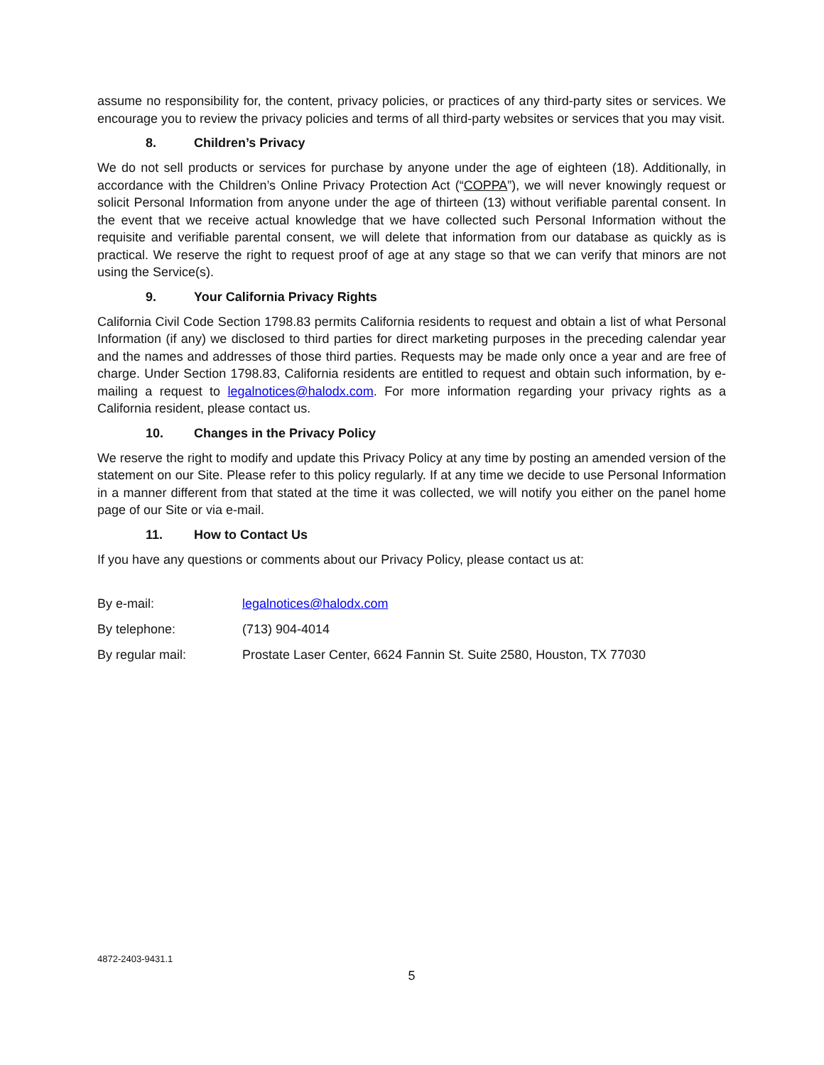assume no responsibility for, the content, privacy policies, or practices of any third-party sites or services. We encourage you to review the privacy policies and terms of all third-party websites or services that you may visit.
8. Children’s Privacy
We do not sell products or services for purchase by anyone under the age of eighteen (18). Additionally, in accordance with the Children’s Online Privacy Protection Act (“COPPA”), we will never knowingly request or solicit Personal Information from anyone under the age of thirteen (13) without verifiable parental consent. In the event that we receive actual knowledge that we have collected such Personal Information without the requisite and verifiable parental consent, we will delete that information from our database as quickly as is practical. We reserve the right to request proof of age at any stage so that we can verify that minors are not using the Service(s).
9. Your California Privacy Rights
California Civil Code Section 1798.83 permits California residents to request and obtain a list of what Personal Information (if any) we disclosed to third parties for direct marketing purposes in the preceding calendar year and the names and addresses of those third parties. Requests may be made only once a year and are free of charge. Under Section 1798.83, California residents are entitled to request and obtain such information, by e-mailing a request to legalnotices@halodx.com. For more information regarding your privacy rights as a California resident, please contact us.
10. Changes in the Privacy Policy
We reserve the right to modify and update this Privacy Policy at any time by posting an amended version of the statement on our Site. Please refer to this policy regularly. If at any time we decide to use Personal Information in a manner different from that stated at the time it was collected, we will notify you either on the panel home page of our Site or via e-mail.
11. How to Contact Us
If you have any questions or comments about our Privacy Policy, please contact us at:
| By e-mail: | legalnotices@halodx.com |
| By telephone: | (713) 904-4014 |
| By regular mail: | Prostate Laser Center, 6624 Fannin St. Suite 2580, Houston, TX 77030 |
4872-2403-9431.1
5